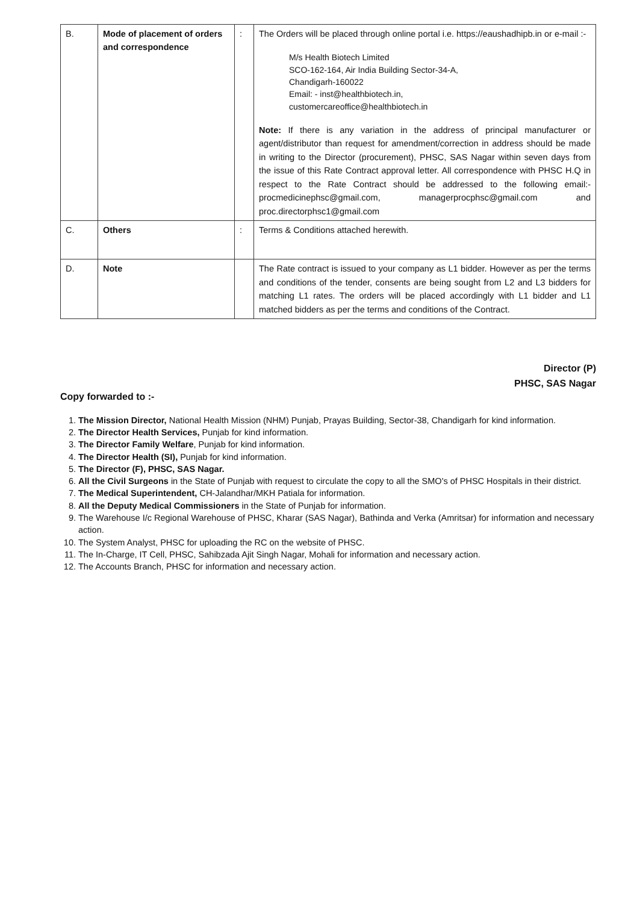| B. | Mode of placement of orders and correspondence | : | The Orders will be placed through online portal i.e. https://eaushadhipb.in or e-mail :- M/s Health Biotech Limited SCO-162-164, Air India Building Sector-34-A, Chandigarh-160022 Email: - inst@healthbiotech.in, customercareoffice@healthbiotech.in Note: If there is any variation in the address of principal manufacturer or agent/distributor than request for amendment/correction in address should be made in writing to the Director (procurement), PHSC, SAS Nagar within seven days from the issue of this Rate Contract approval letter. All correspondence with PHSC H.Q in respect to the Rate Contract should be addressed to the following email:- procmedicinephsc@gmail.com , managerprocphsc@gmail.com and proc.directorphsc1@gmail.com |
| C. | Others | : | Terms & Conditions attached herewith. |
| D. | Note | | The Rate contract is issued to your company as L1 bidder. However as per the terms and conditions of the tender, consents are being sought from L2 and L3 bidders for matching L1 rates. The orders will be placed accordingly with L1 bidder and L1 matched bidders as per the terms and conditions of the Contract. |
Director (P)
PHSC, SAS Nagar
Copy forwarded to :-
1. The Mission Director, National Health Mission (NHM) Punjab, Prayas Building, Sector-38, Chandigarh for kind information.
2. The Director Health Services, Punjab for kind information.
3. The Director Family Welfare, Punjab for kind information.
4. The Director Health (SI), Punjab for kind information.
5. The Director (F), PHSC, SAS Nagar.
6. All the Civil Surgeons in the State of Punjab with request to circulate the copy to all the SMO's of PHSC Hospitals in their district.
7. The Medical Superintendent, CH-Jalandhar/MKH Patiala for information.
8. All the Deputy Medical Commissioners in the State of Punjab for information.
9. The Warehouse I/c Regional Warehouse of PHSC, Kharar (SAS Nagar), Bathinda and Verka (Amritsar) for information and necessary action.
10. The System Analyst, PHSC for uploading the RC on the website of PHSC.
11. The In-Charge, IT Cell, PHSC, Sahibzada Ajit Singh Nagar, Mohali for information and necessary action.
12. The Accounts Branch, PHSC for information and necessary action.